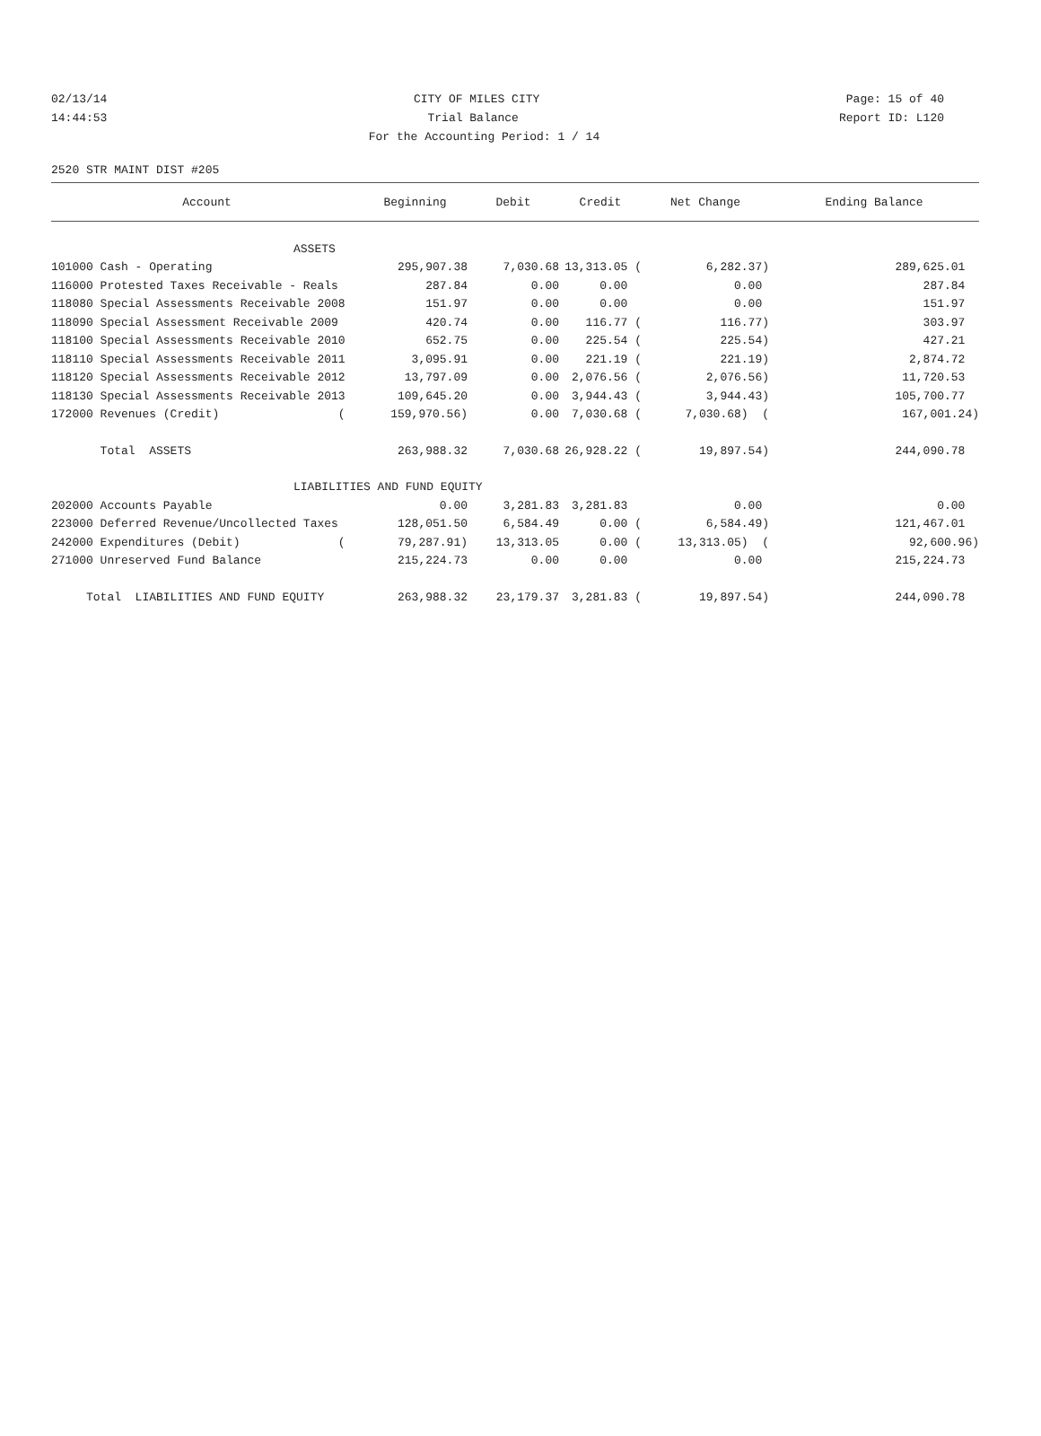02/13/14 CITY OF MILES CITY Page: 15 of 40
14:44:53 Trial Balance Report ID: L120
For the Accounting Period: 1 / 14
2520 STR MAINT DIST #205
| Account | Beginning | Debit | Credit | Net Change | Ending Balance |
| --- | --- | --- | --- | --- | --- |
| ASSETS | | | | | |
| 101000 Cash - Operating | 295,907.38 | 7,030.68 | 13,313.05 ( | 6,282.37) | 289,625.01 |
| 116000 Protested Taxes Receivable - Reals | 287.84 | 0.00 | 0.00 | 0.00 | 287.84 |
| 118080 Special Assessments Receivable 2008 | 151.97 | 0.00 | 0.00 | 0.00 | 151.97 |
| 118090 Special Assessment Receivable 2009 | 420.74 | 0.00 | 116.77 ( | 116.77) | 303.97 |
| 118100 Special Assessments Receivable 2010 | 652.75 | 0.00 | 225.54 ( | 225.54) | 427.21 |
| 118110 Special Assessments Receivable 2011 | 3,095.91 | 0.00 | 221.19 ( | 221.19) | 2,874.72 |
| 118120 Special Assessments Receivable 2012 | 13,797.09 | 0.00 | 2,076.56 ( | 2,076.56) | 11,720.53 |
| 118130 Special Assessments Receivable 2013 | 109,645.20 | 0.00 | 3,944.43 ( | 3,944.43) | 105,700.77 |
| 172000 Revenues (Credit) ( | 159,970.56) | 0.00 | 7,030.68 ( | 7,030.68) ( | 167,001.24) |
| Total ASSETS | 263,988.32 | 7,030.68 | 26,928.22 ( | 19,897.54) | 244,090.78 |
| LIABILITIES AND FUND EQUITY | | | | | |
| 202000 Accounts Payable | 0.00 | 3,281.83 | 3,281.83 | 0.00 | 0.00 |
| 223000 Deferred Revenue/Uncollected Taxes | 128,051.50 | 6,584.49 | 0.00 ( | 6,584.49) | 121,467.01 |
| 242000 Expenditures (Debit) ( | 79,287.91) | 13,313.05 | 0.00 ( | 13,313.05) ( | 92,600.96) |
| 271000 Unreserved Fund Balance | 215,224.73 | 0.00 | 0.00 | 0.00 | 215,224.73 |
| Total LIABILITIES AND FUND EQUITY | 263,988.32 | 23,179.37 | 3,281.83 ( | 19,897.54) | 244,090.78 |